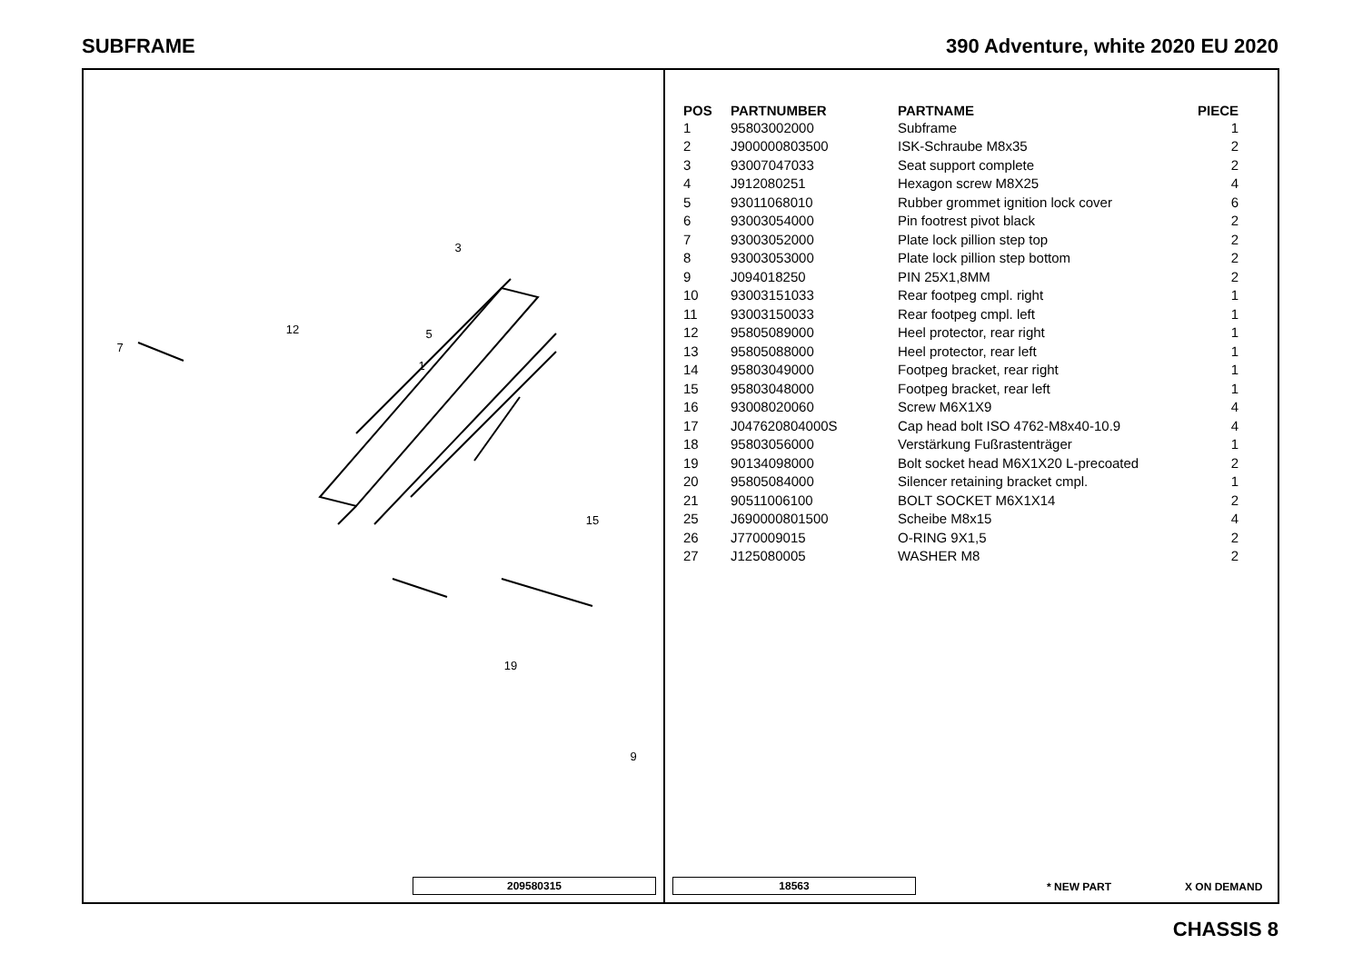SUBFRAME 390 Adventure, white 2020 EU 2020
1
5
3
7
12
15
19
9
209580315
| POS | PARTNUMBER | PARTNAME | PIECE |
| --- | --- | --- | --- |
| 1 | 95803002000 | Subframe | 1 |
| 2 | J900000803500 | ISK-Schraube M8x35 | 2 |
| 3 | 93007047033 | Seat support complete | 2 |
| 4 | J912080251 | Hexagon screw M8X25 | 4 |
| 5 | 93011068010 | Rubber grommet ignition lock cover | 6 |
| 6 | 93003054000 | Pin footrest pivot black | 2 |
| 7 | 93003052000 | Plate lock pillion step top | 2 |
| 8 | 93003053000 | Plate lock pillion step bottom | 2 |
| 9 | J094018250 | PIN 25X1,8MM | 2 |
| 10 | 93003151033 | Rear footpeg cmpl. right | 1 |
| 11 | 93003150033 | Rear footpeg cmpl. left | 1 |
| 12 | 95805089000 | Heel protector, rear right | 1 |
| 13 | 95805088000 | Heel protector, rear left | 1 |
| 14 | 95803049000 | Footpeg bracket, rear right | 1 |
| 15 | 95803048000 | Footpeg bracket, rear left | 1 |
| 16 | 93008020060 | Screw M6X1X9 | 4 |
| 17 | J047620804000S | Cap head bolt ISO 4762-M8x40-10.9 | 4 |
| 18 | 95803056000 | Verstärkung Fußrastenträger | 1 |
| 19 | 90134098000 | Bolt socket head M6X1X20 L-precoated | 2 |
| 20 | 95805084000 | Silencer retaining bracket cmpl. | 1 |
| 21 | 90511006100 | BOLT SOCKET M6X1X14 | 2 |
| 25 | J690000801500 | Scheibe M8x15 | 4 |
| 26 | J770009015 | O-RING 9X1,5 | 2 |
| 27 | J125080005 | WASHER M8 | 2 |
18563 * NEW PART X ON DEMAND
CHASSIS 8